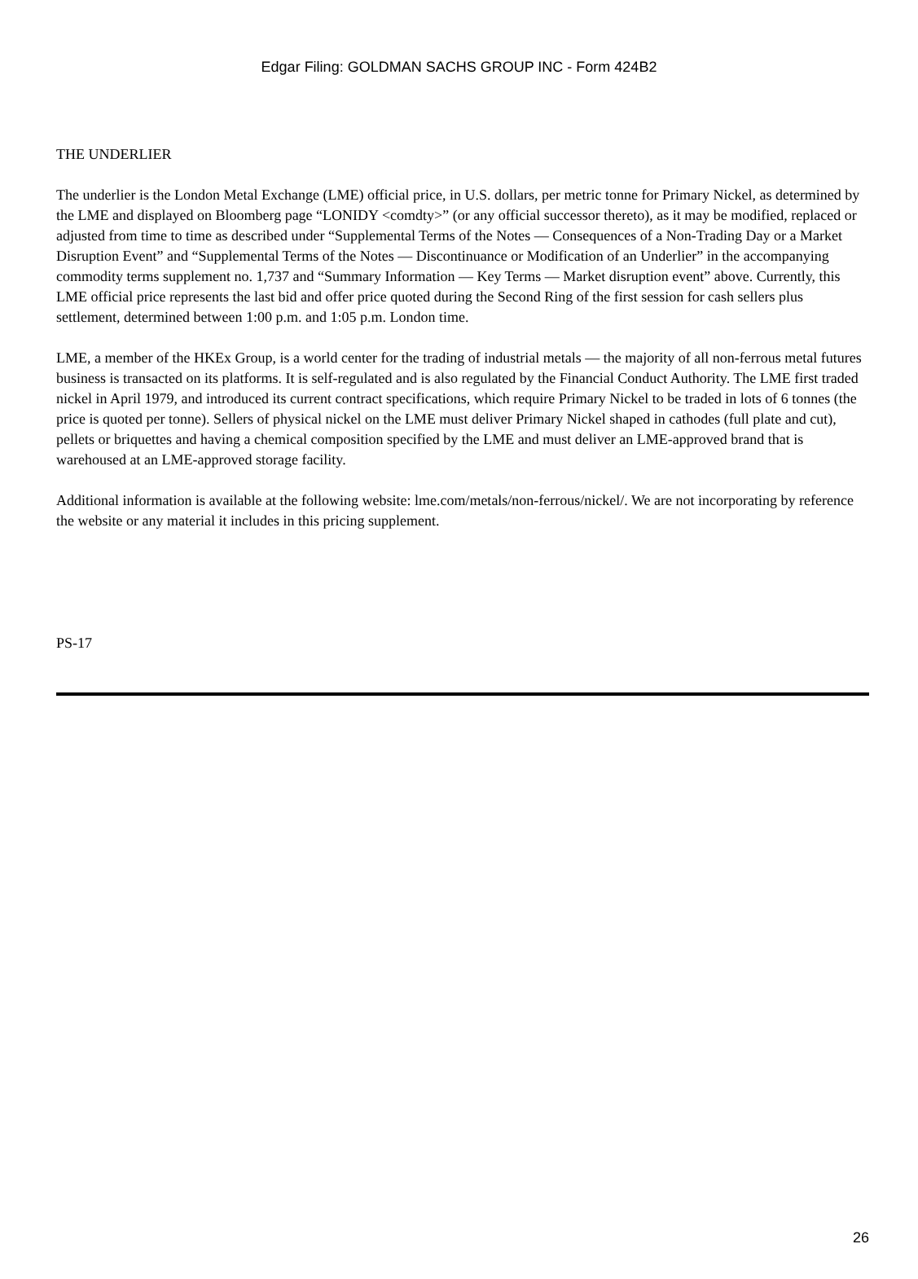Edgar Filing: GOLDMAN SACHS GROUP INC - Form 424B2
THE UNDERLIER
The underlier is the London Metal Exchange (LME) official price, in U.S. dollars, per metric tonne for Primary Nickel, as determined by the LME and displayed on Bloomberg page “LONIDY <comdty>” (or any official successor thereto), as it may be modified, replaced or adjusted from time to time as described under “Supplemental Terms of the Notes — Consequences of a Non-Trading Day or a Market Disruption Event” and “Supplemental Terms of the Notes — Discontinuance or Modification of an Underlier” in the accompanying commodity terms supplement no. 1,737 and “Summary Information — Key Terms — Market disruption event” above. Currently, this LME official price represents the last bid and offer price quoted during the Second Ring of the first session for cash sellers plus settlement, determined between 1:00 p.m. and 1:05 p.m. London time.
LME, a member of the HKEx Group, is a world center for the trading of industrial metals — the majority of all non-ferrous metal futures business is transacted on its platforms. It is self-regulated and is also regulated by the Financial Conduct Authority. The LME first traded nickel in April 1979, and introduced its current contract specifications, which require Primary Nickel to be traded in lots of 6 tonnes (the price is quoted per tonne). Sellers of physical nickel on the LME must deliver Primary Nickel shaped in cathodes (full plate and cut), pellets or briquettes and having a chemical composition specified by the LME and must deliver an LME-approved brand that is warehoused at an LME-approved storage facility.
Additional information is available at the following website: lme.com/metals/non-ferrous/nickel/. We are not incorporating by reference the website or any material it includes in this pricing supplement.
PS-17
26